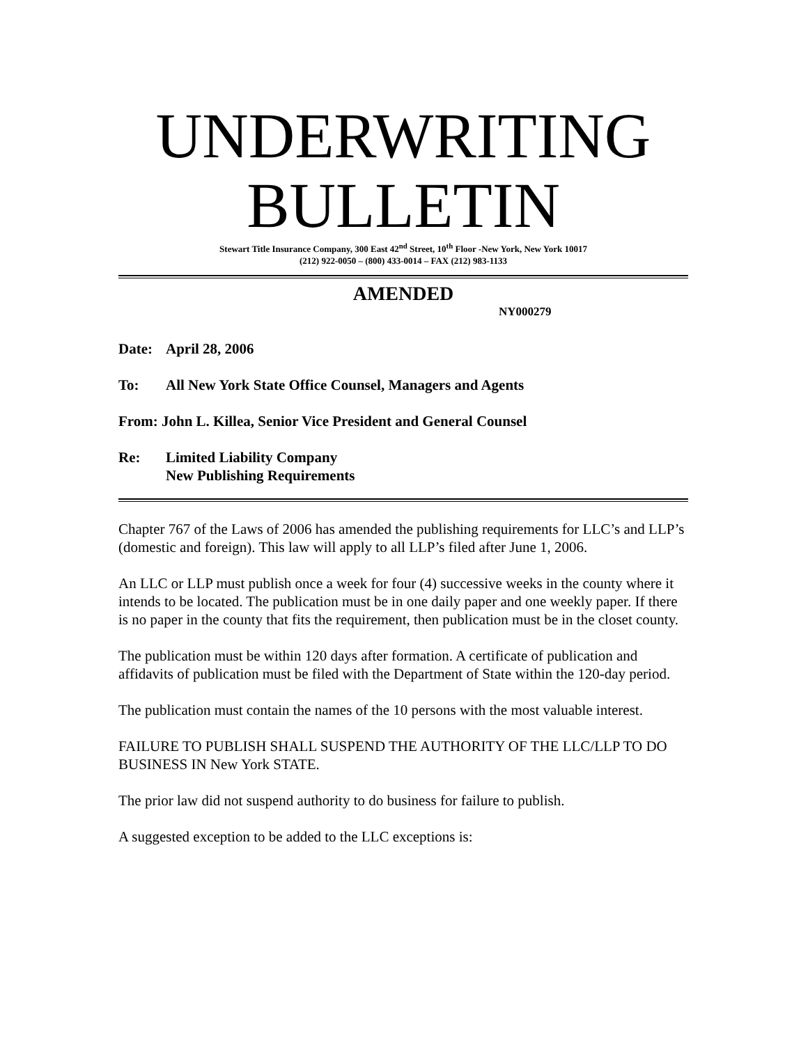UNDERWRITING
BULLETIN
Stewart Title Insurance Company, 300 East 42<sup>nd</sup> Street, 10<sup>th</sup> Floor -New York, New York 10017
(212) 922-0050 – (800) 433-0014 – FAX (212) 983-1133
AMENDED
NY000279
Date: April 28, 2006
To: All New York State Office Counsel, Managers and Agents
From: John L. Killea, Senior Vice President and General Counsel
Re: Limited Liability Company
New Publishing Requirements
Chapter 767 of the Laws of 2006 has amended the publishing requirements for LLC’s and LLP’s (domestic and foreign). This law will apply to all LLP’s filed after June 1, 2006.
An LLC or LLP must publish once a week for four (4) successive weeks in the county where it intends to be located. The publication must be in one daily paper and one weekly paper. If there is no paper in the county that fits the requirement, then publication must be in the closet county.
The publication must be within 120 days after formation. A certificate of publication and affidavits of publication must be filed with the Department of State within the 120-day period.
The publication must contain the names of the 10 persons with the most valuable interest.
FAILURE TO PUBLISH SHALL SUSPEND THE AUTHORITY OF THE LLC/LLP TO DO BUSINESS IN New York STATE.
The prior law did not suspend authority to do business for failure to publish.
A suggested exception to be added to the LLC exceptions is: